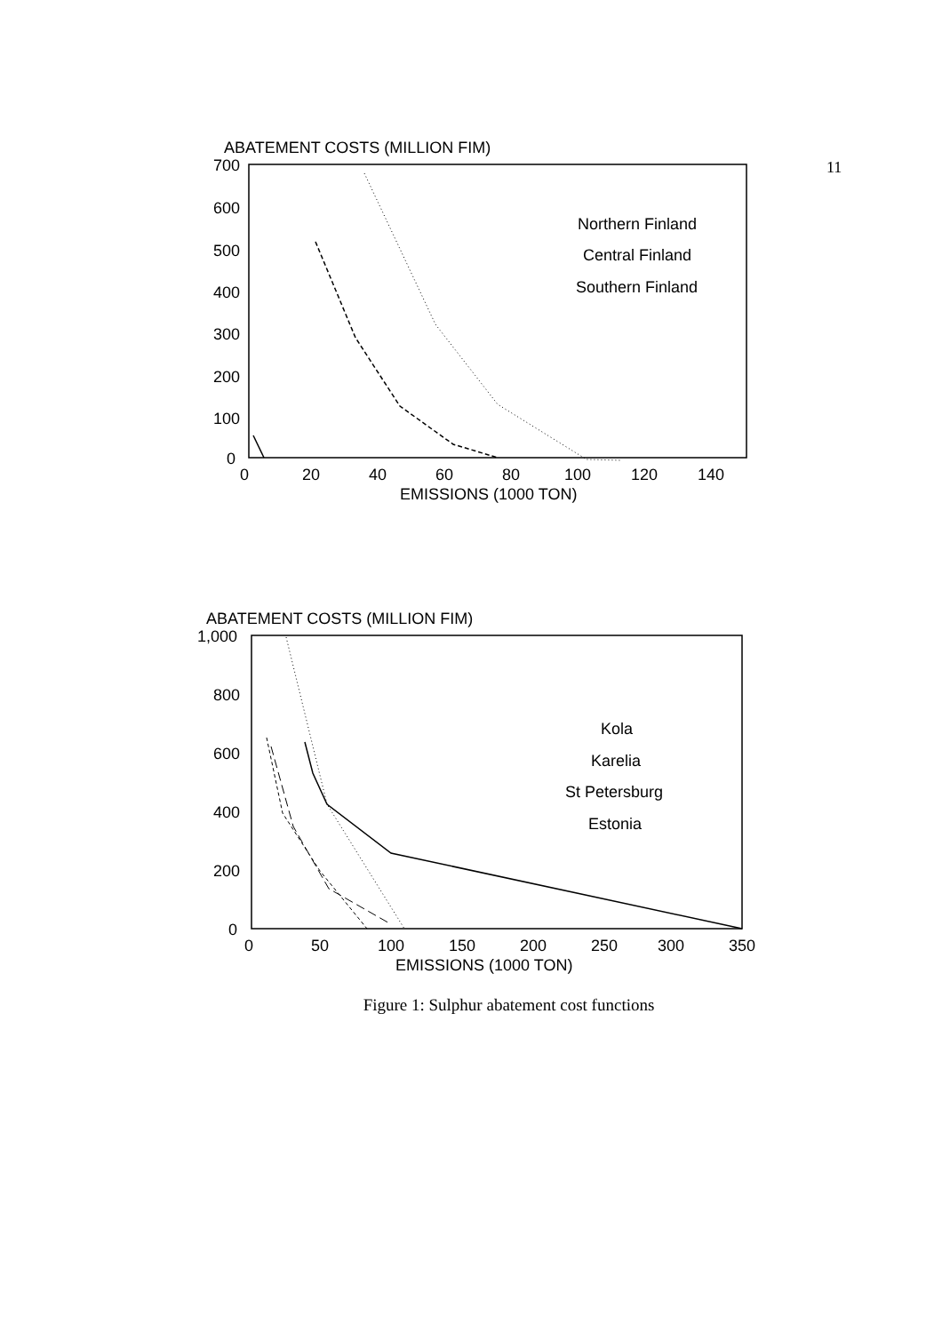11
ABATEMENT COSTS (MILLION FIM)
700
600
500
400
300
200
100
0
0
20
40
60
80
100
120
140
EMISSIONS (1000 TON)
Northern Finland
Central Finland
Southern Finland
ABATEMENT COSTS (MILLION FIM)
1,000
800
600
400
200
0
0
50
100
150
200
250
300
350
EMISSIONS (1000 TON)
Kola
Karelia
St Petersburg
Estonia
Figure 1: Sulphur abatement cost functions